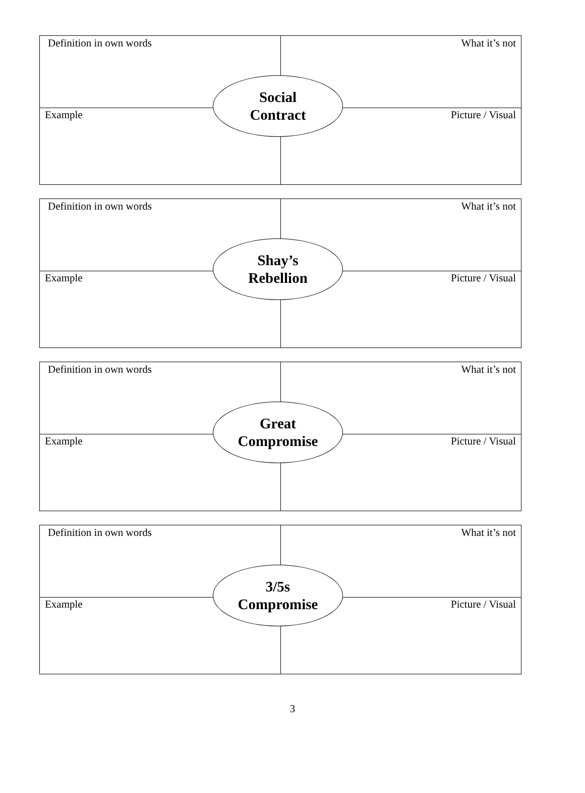Definition in own words What it’s not
Example Picture / Visual
Social
Contract
Definition in own words What it’s not
Example Picture / Visual
Shay’s
Rebellion
Definition in own words What it’s not
Example Picture / Visual
Great
Compromise
Definition in own words What it’s not
Example Picture / Visual
3/5s
Compromise
3